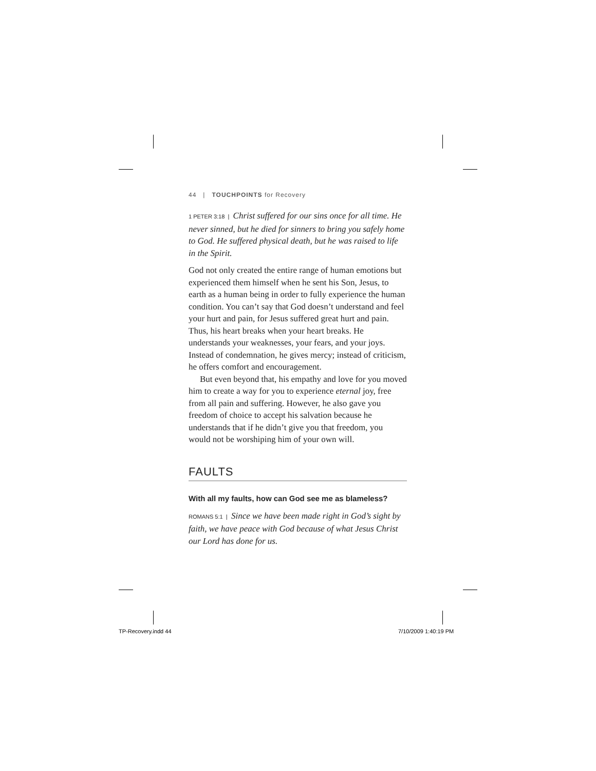44 | TOUCHPOINTS for Recovery
1 PETER 3:18 | Christ suffered for our sins once for all time. He never sinned, but he died for sinners to bring you safely home to God. He suffered physical death, but he was raised to life in the Spirit.
God not only created the entire range of human emotions but experienced them himself when he sent his Son, Jesus, to earth as a human being in order to fully experience the human condition. You can’t say that God doesn’t understand and feel your hurt and pain, for Jesus suffered great hurt and pain. Thus, his heart breaks when your heart breaks. He understands your weaknesses, your fears, and your joys. Instead of condemnation, he gives mercy; instead of criticism, he offers comfort and encouragement.
But even beyond that, his empathy and love for you moved him to create a way for you to experience eternal joy, free from all pain and suffering. However, he also gave you freedom of choice to accept his salvation because he understands that if he didn’t give you that freedom, you would not be worshiping him of your own will.
FAULTS
With all my faults, how can God see me as blameless?
ROMANS 5:1 | Since we have been made right in God’s sight by faith, we have peace with God because of what Jesus Christ our Lord has done for us.
TP-Recovery.indd 44 7/10/2009 1:40:19 PM